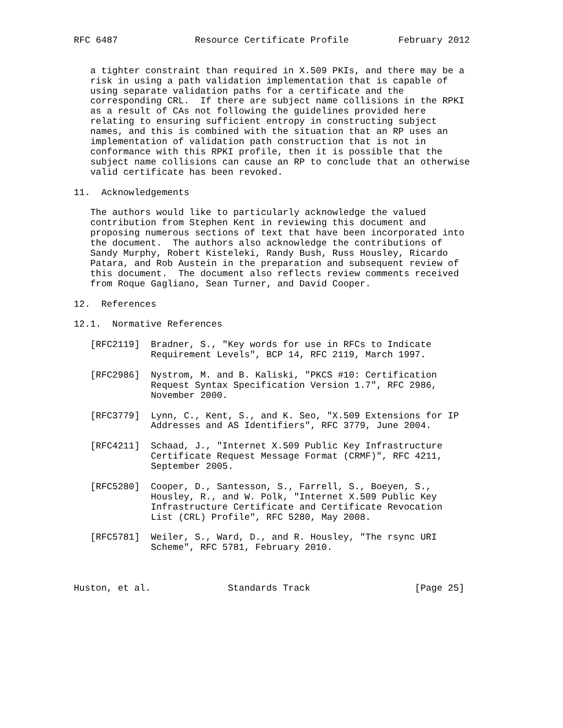RFC 6487              Resource Certificate Profile         February 2012


   a tighter constraint than required in X.509 PKIs, and there may be a
   risk in using a path validation implementation that is capable of
   using separate validation paths for a certificate and the
   corresponding CRL.  If there are subject name collisions in the RPKI
   as a result of CAs not following the guidelines provided here
   relating to ensuring sufficient entropy in constructing subject
   names, and this is combined with the situation that an RP uses an
   implementation of validation path construction that is not in
   conformance with this RPKI profile, then it is possible that the
   subject name collisions can cause an RP to conclude that an otherwise
   valid certificate has been revoked.

11.  Acknowledgements

   The authors would like to particularly acknowledge the valued
   contribution from Stephen Kent in reviewing this document and
   proposing numerous sections of text that have been incorporated into
   the document.  The authors also acknowledge the contributions of
   Sandy Murphy, Robert Kisteleki, Randy Bush, Russ Housley, Ricardo
   Patara, and Rob Austein in the preparation and subsequent review of
   this document.  The document also reflects review comments received
   from Roque Gagliano, Sean Turner, and David Cooper.

12.  References

12.1.  Normative References

   [RFC2119]  Bradner, S., "Key words for use in RFCs to Indicate
              Requirement Levels", BCP 14, RFC 2119, March 1997.

   [RFC2986]  Nystrom, M. and B. Kaliski, "PKCS #10: Certification
              Request Syntax Specification Version 1.7", RFC 2986,
              November 2000.

   [RFC3779]  Lynn, C., Kent, S., and K. Seo, "X.509 Extensions for IP
              Addresses and AS Identifiers", RFC 3779, June 2004.

   [RFC4211]  Schaad, J., "Internet X.509 Public Key Infrastructure
              Certificate Request Message Format (CRMF)", RFC 4211,
              September 2005.

   [RFC5280]  Cooper, D., Santesson, S., Farrell, S., Boeyen, S.,
              Housley, R., and W. Polk, "Internet X.509 Public Key
              Infrastructure Certificate and Certificate Revocation
              List (CRL) Profile", RFC 5280, May 2008.

   [RFC5781]  Weiler, S., Ward, D., and R. Housley, "The rsync URI
              Scheme", RFC 5781, February 2010.



Huston, et al.              Standards Track                   [Page 25]